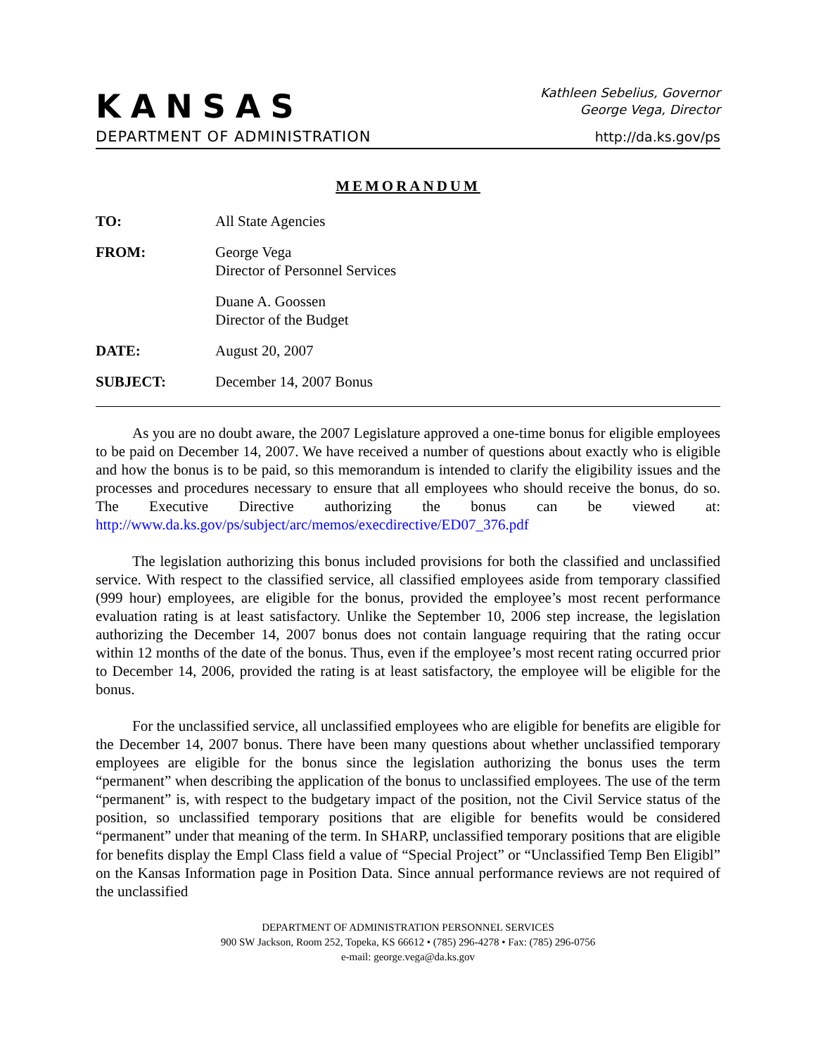KANSAS
DEPARTMENT OF ADMINISTRATION
Kathleen Sebelius, Governor
George Vega, Director
http://da.ks.gov/ps
MEMORANDUM
| TO: | All State Agencies |
| FROM: | George Vega Director of Personnel Services |
| | Duane A. Goossen Director of the Budget |
| DATE: | August 20, 2007 |
| SUBJECT: | December 14, 2007 Bonus |
As you are no doubt aware, the 2007 Legislature approved a one-time bonus for eligible employees to be paid on December 14, 2007. We have received a number of questions about exactly who is eligible and how the bonus is to be paid, so this memorandum is intended to clarify the eligibility issues and the processes and procedures necessary to ensure that all employees who should receive the bonus, do so. The Executive Directive authorizing the bonus can be viewed at: http://www.da.ks.gov/ps/subject/arc/memos/execdirective/ED07_376.pdf
The legislation authorizing this bonus included provisions for both the classified and unclassified service. With respect to the classified service, all classified employees aside from temporary classified (999 hour) employees, are eligible for the bonus, provided the employee’s most recent performance evaluation rating is at least satisfactory. Unlike the September 10, 2006 step increase, the legislation authorizing the December 14, 2007 bonus does not contain language requiring that the rating occur within 12 months of the date of the bonus. Thus, even if the employee’s most recent rating occurred prior to December 14, 2006, provided the rating is at least satisfactory, the employee will be eligible for the bonus.
For the unclassified service, all unclassified employees who are eligible for benefits are eligible for the December 14, 2007 bonus. There have been many questions about whether unclassified temporary employees are eligible for the bonus since the legislation authorizing the bonus uses the term “permanent” when describing the application of the bonus to unclassified employees. The use of the term “permanent” is, with respect to the budgetary impact of the position, not the Civil Service status of the position, so unclassified temporary positions that are eligible for benefits would be considered “permanent” under that meaning of the term. In SHARP, unclassified temporary positions that are eligible for benefits display the Empl Class field a value of “Special Project” or “Unclassified Temp Ben Eligibl” on the Kansas Information page in Position Data. Since annual performance reviews are not required of the unclassified
DEPARTMENT OF ADMINISTRATION PERSONNEL SERVICES
900 SW Jackson, Room 252, Topeka, KS 66612 • (785) 296-4278 • Fax: (785) 296-0756
e-mail: george.vega@da.ks.gov